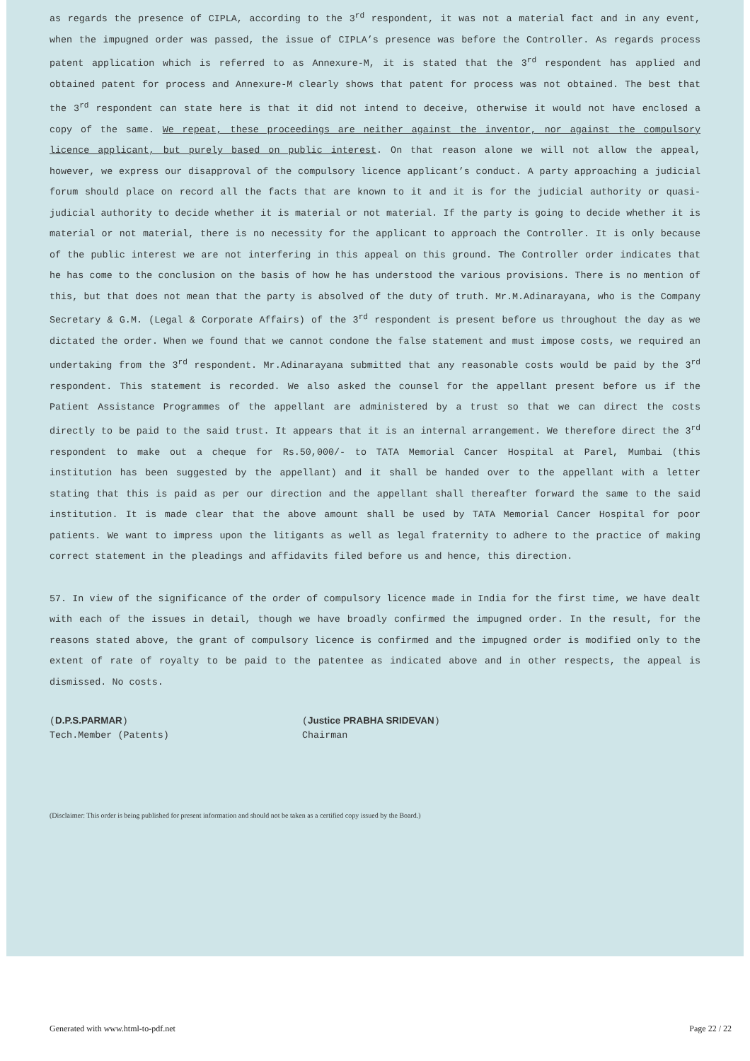as regards the presence of CIPLA, according to the 3<sup>rd</sup> respondent, it was not a material fact and in any event, when the impugned order was passed, the issue of CIPLA’s presence was before the Controller. As regards process patent application which is referred to as Annexure-M, it is stated that the 3<sup>rd</sup> respondent has applied and obtained patent for process and Annexure-M clearly shows that patent for process was not obtained. The best that the 3<sup>rd</sup> respondent can state here is that it did not intend to deceive, otherwise it would not have enclosed a copy of the same. We repeat, these proceedings are neither against the inventor, nor against the compulsory licence applicant, but purely based on public interest. On that reason alone we will not allow the appeal, however, we express our disapproval of the compulsory licence applicant’s conduct. A party approaching a judicial forum should place on record all the facts that are known to it and it is for the judicial authority or quasi-judicial authority to decide whether it is material or not material. If the party is going to decide whether it is material or not material, there is no necessity for the applicant to approach the Controller. It is only because of the public interest we are not interfering in this appeal on this ground. The Controller order indicates that he has come to the conclusion on the basis of how he has understood the various provisions. There is no mention of this, but that does not mean that the party is absolved of the duty of truth. Mr.M.Adinarayana, who is the Company Secretary & G.M. (Legal & Corporate Affairs) of the 3<sup>rd</sup> respondent is present before us throughout the day as we dictated the order. When we found that we cannot condone the false statement and must impose costs, we required an undertaking from the 3<sup>rd</sup> respondent. Mr.Adinarayana submitted that any reasonable costs would be paid by the 3<sup>rd</sup> respondent. This statement is recorded. We also asked the counsel for the appellant present before us if the Patient Assistance Programmes of the appellant are administered by a trust so that we can direct the costs directly to be paid to the said trust. It appears that it is an internal arrangement. We therefore direct the 3<sup>rd</sup> respondent to make out a cheque for Rs.50,000/- to TATA Memorial Cancer Hospital at Parel, Mumbai (this institution has been suggested by the appellant) and it shall be handed over to the appellant with a letter stating that this is paid as per our direction and the appellant shall thereafter forward the same to the said institution. It is made clear that the above amount shall be used by TATA Memorial Cancer Hospital for poor patients. We want to impress upon the litigants as well as legal fraternity to adhere to the practice of making correct statement in the pleadings and affidavits filed before us and hence, this direction.
57. In view of the significance of the order of compulsory licence made in India for the first time, we have dealt with each of the issues in detail, though we have broadly confirmed the impugned order. In the result, for the reasons stated above, the grant of compulsory licence is confirmed and the impugned order is modified only to the extent of rate of royalty to be paid to the patentee as indicated above and in other respects, the appeal is dismissed. No costs.
(D.P.S.PARMAR)
Tech.Member (Patents)
(Justice PRABHA SRIDEVAN)
Chairman
(Disclaimer: This order is being published for present information and should not be taken as a certified copy issued by the Board.)
Generated with www.html-to-pdf.net Page 22 / 22